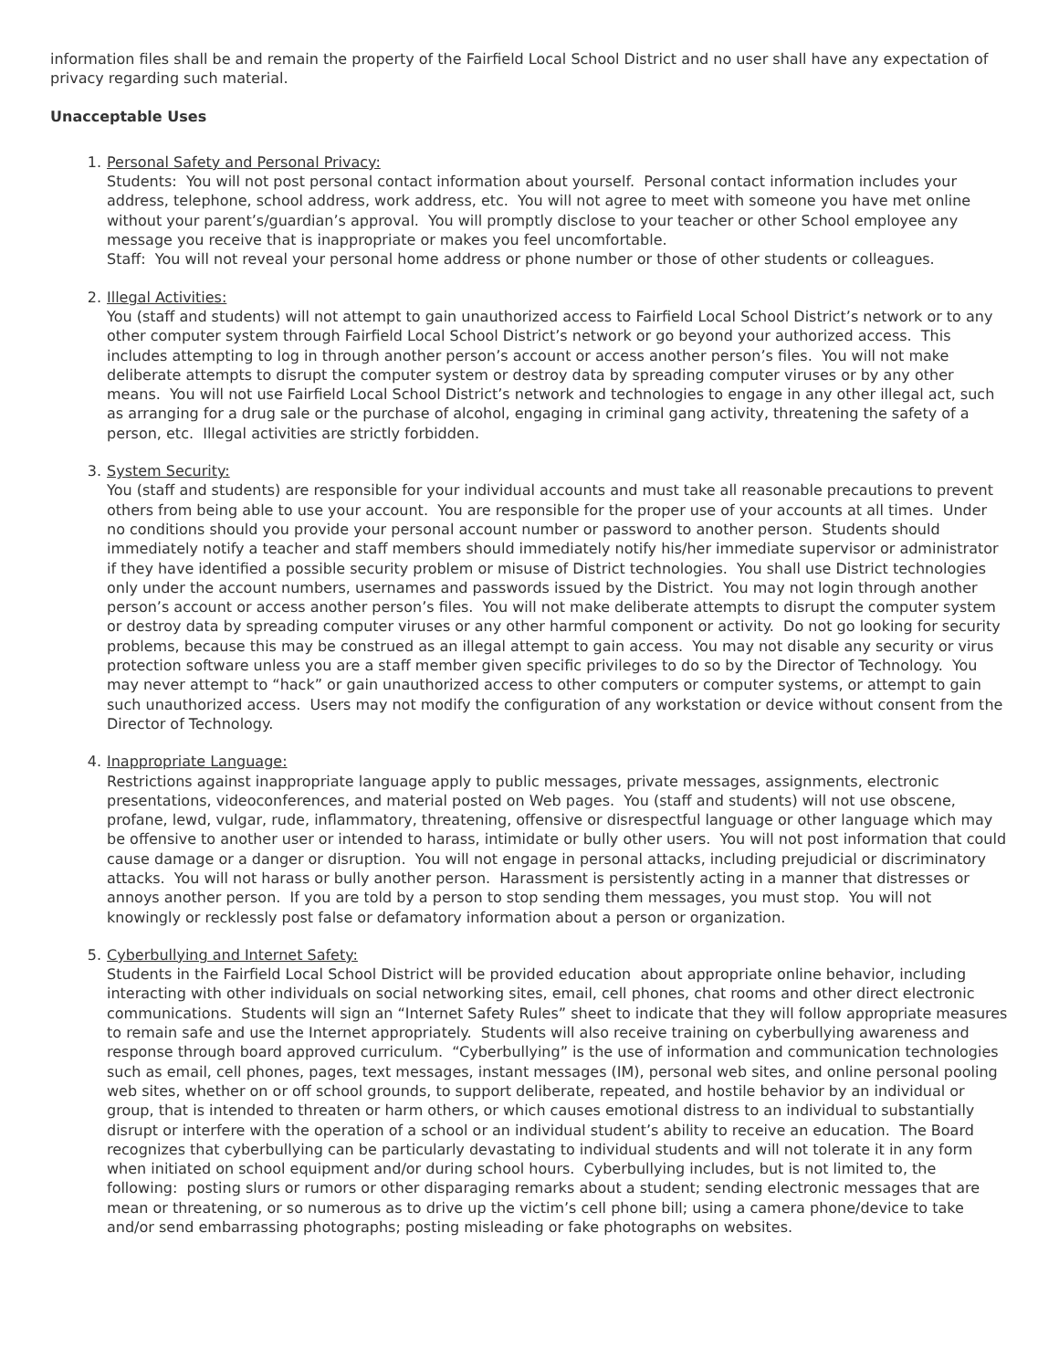information files shall be and remain the property of the Fairfield Local School District and no user shall have any expectation of privacy regarding such material.
Unacceptable Uses
1. Personal Safety and Personal Privacy:
Students: You will not post personal contact information about yourself. Personal contact information includes your address, telephone, school address, work address, etc. You will not agree to meet with someone you have met online without your parent’s/guardian’s approval. You will promptly disclose to your teacher or other School employee any message you receive that is inappropriate or makes you feel uncomfortable.
Staff: You will not reveal your personal home address or phone number or those of other students or colleagues.
2. Illegal Activities:
You (staff and students) will not attempt to gain unauthorized access to Fairfield Local School District’s network or to any other computer system through Fairfield Local School District’s network or go beyond your authorized access. This includes attempting to log in through another person’s account or access another person’s files. You will not make deliberate attempts to disrupt the computer system or destroy data by spreading computer viruses or by any other means. You will not use Fairfield Local School District’s network and technologies to engage in any other illegal act, such as arranging for a drug sale or the purchase of alcohol, engaging in criminal gang activity, threatening the safety of a person, etc. Illegal activities are strictly forbidden.
3. System Security:
You (staff and students) are responsible for your individual accounts and must take all reasonable precautions to prevent others from being able to use your account. You are responsible for the proper use of your accounts at all times. Under no conditions should you provide your personal account number or password to another person. Students should immediately notify a teacher and staff members should immediately notify his/her immediate supervisor or administrator if they have identified a possible security problem or misuse of District technologies. You shall use District technologies only under the account numbers, usernames and passwords issued by the District. You may not login through another person’s account or access another person’s files. You will not make deliberate attempts to disrupt the computer system or destroy data by spreading computer viruses or any other harmful component or activity. Do not go looking for security problems, because this may be construed as an illegal attempt to gain access. You may not disable any security or virus protection software unless you are a staff member given specific privileges to do so by the Director of Technology. You may never attempt to “hack” or gain unauthorized access to other computers or computer systems, or attempt to gain such unauthorized access. Users may not modify the configuration of any workstation or device without consent from the Director of Technology.
4. Inappropriate Language:
Restrictions against inappropriate language apply to public messages, private messages, assignments, electronic presentations, videoconferences, and material posted on Web pages. You (staff and students) will not use obscene, profane, lewd, vulgar, rude, inflammatory, threatening, offensive or disrespectful language or other language which may be offensive to another user or intended to harass, intimidate or bully other users. You will not post information that could cause damage or a danger or disruption. You will not engage in personal attacks, including prejudicial or discriminatory attacks. You will not harass or bully another person. Harassment is persistently acting in a manner that distresses or annoys another person. If you are told by a person to stop sending them messages, you must stop. You will not knowingly or recklessly post false or defamatory information about a person or organization.
5. Cyberbullying and Internet Safety:
Students in the Fairfield Local School District will be provided education about appropriate online behavior, including interacting with other individuals on social networking sites, email, cell phones, chat rooms and other direct electronic communications. Students will sign an “Internet Safety Rules” sheet to indicate that they will follow appropriate measures to remain safe and use the Internet appropriately. Students will also receive training on cyberbullying awareness and response through board approved curriculum. “Cyberbullying” is the use of information and communication technologies such as email, cell phones, pages, text messages, instant messages (IM), personal web sites, and online personal pooling web sites, whether on or off school grounds, to support deliberate, repeated, and hostile behavior by an individual or group, that is intended to threaten or harm others, or which causes emotional distress to an individual to substantially disrupt or interfere with the operation of a school or an individual student’s ability to receive an education. The Board recognizes that cyberbullying can be particularly devastating to individual students and will not tolerate it in any form when initiated on school equipment and/or during school hours. Cyberbullying includes, but is not limited to, the following: posting slurs or rumors or other disparaging remarks about a student; sending electronic messages that are mean or threatening, or so numerous as to drive up the victim’s cell phone bill; using a camera phone/device to take and/or send embarrassing photographs; posting misleading or fake photographs on websites.